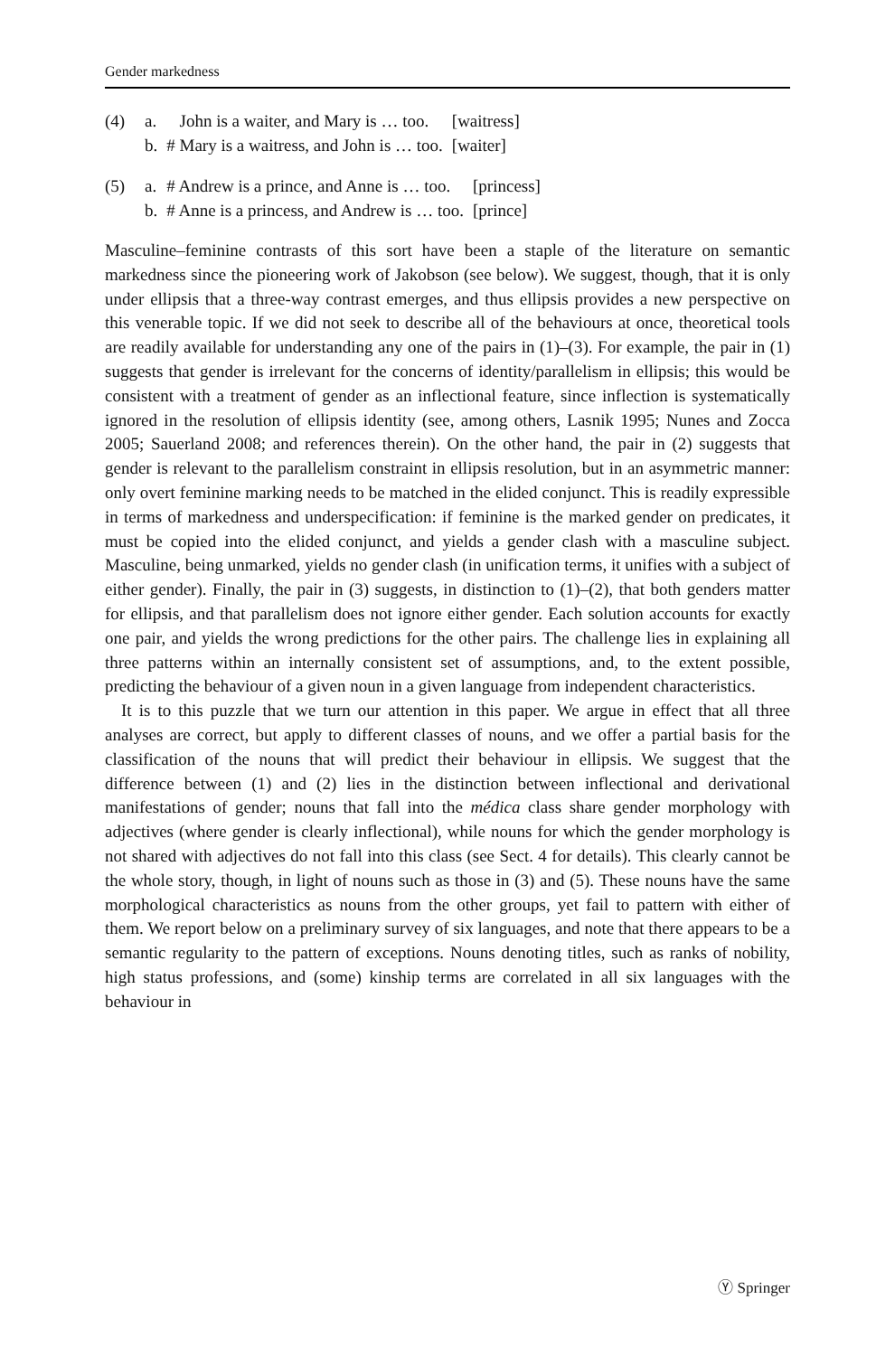Gender markedness
| (4) | a. | John is a waiter, and Mary is … too. | [waitress] |
| | b. | # Mary is a waitress, and John is … too. | [waiter] |
| (5) | a. | # Andrew is a prince, and Anne is … too. | [princess] |
| | b. | # Anne is a princess, and Andrew is … too. | [prince] |
Masculine–feminine contrasts of this sort have been a staple of the literature on semantic markedness since the pioneering work of Jakobson (see below). We suggest, though, that it is only under ellipsis that a three-way contrast emerges, and thus ellipsis provides a new perspective on this venerable topic. If we did not seek to describe all of the behaviours at once, theoretical tools are readily available for understanding any one of the pairs in (1)–(3). For example, the pair in (1) suggests that gender is irrelevant for the concerns of identity/parallelism in ellipsis; this would be consistent with a treatment of gender as an inflectional feature, since inflection is systematically ignored in the resolution of ellipsis identity (see, among others, Lasnik 1995; Nunes and Zocca 2005; Sauerland 2008; and references therein). On the other hand, the pair in (2) suggests that gender is relevant to the parallelism constraint in ellipsis resolution, but in an asymmetric manner: only overt feminine marking needs to be matched in the elided conjunct. This is readily expressible in terms of markedness and underspecification: if feminine is the marked gender on predicates, it must be copied into the elided conjunct, and yields a gender clash with a masculine subject. Masculine, being unmarked, yields no gender clash (in unification terms, it unifies with a subject of either gender). Finally, the pair in (3) suggests, in distinction to (1)–(2), that both genders matter for ellipsis, and that parallelism does not ignore either gender. Each solution accounts for exactly one pair, and yields the wrong predictions for the other pairs. The challenge lies in explaining all three patterns within an internally consistent set of assumptions, and, to the extent possible, predicting the behaviour of a given noun in a given language from independent characteristics.
It is to this puzzle that we turn our attention in this paper. We argue in effect that all three analyses are correct, but apply to different classes of nouns, and we offer a partial basis for the classification of the nouns that will predict their behaviour in ellipsis. We suggest that the difference between (1) and (2) lies in the distinction between inflectional and derivational manifestations of gender; nouns that fall into the médica class share gender morphology with adjectives (where gender is clearly inflectional), while nouns for which the gender morphology is not shared with adjectives do not fall into this class (see Sect. 4 for details). This clearly cannot be the whole story, though, in light of nouns such as those in (3) and (5). These nouns have the same morphological characteristics as nouns from the other groups, yet fail to pattern with either of them. We report below on a preliminary survey of six languages, and note that there appears to be a semantic regularity to the pattern of exceptions. Nouns denoting titles, such as ranks of nobility, high status professions, and (some) kinship terms are correlated in all six languages with the behaviour in
Ⓨ Springer